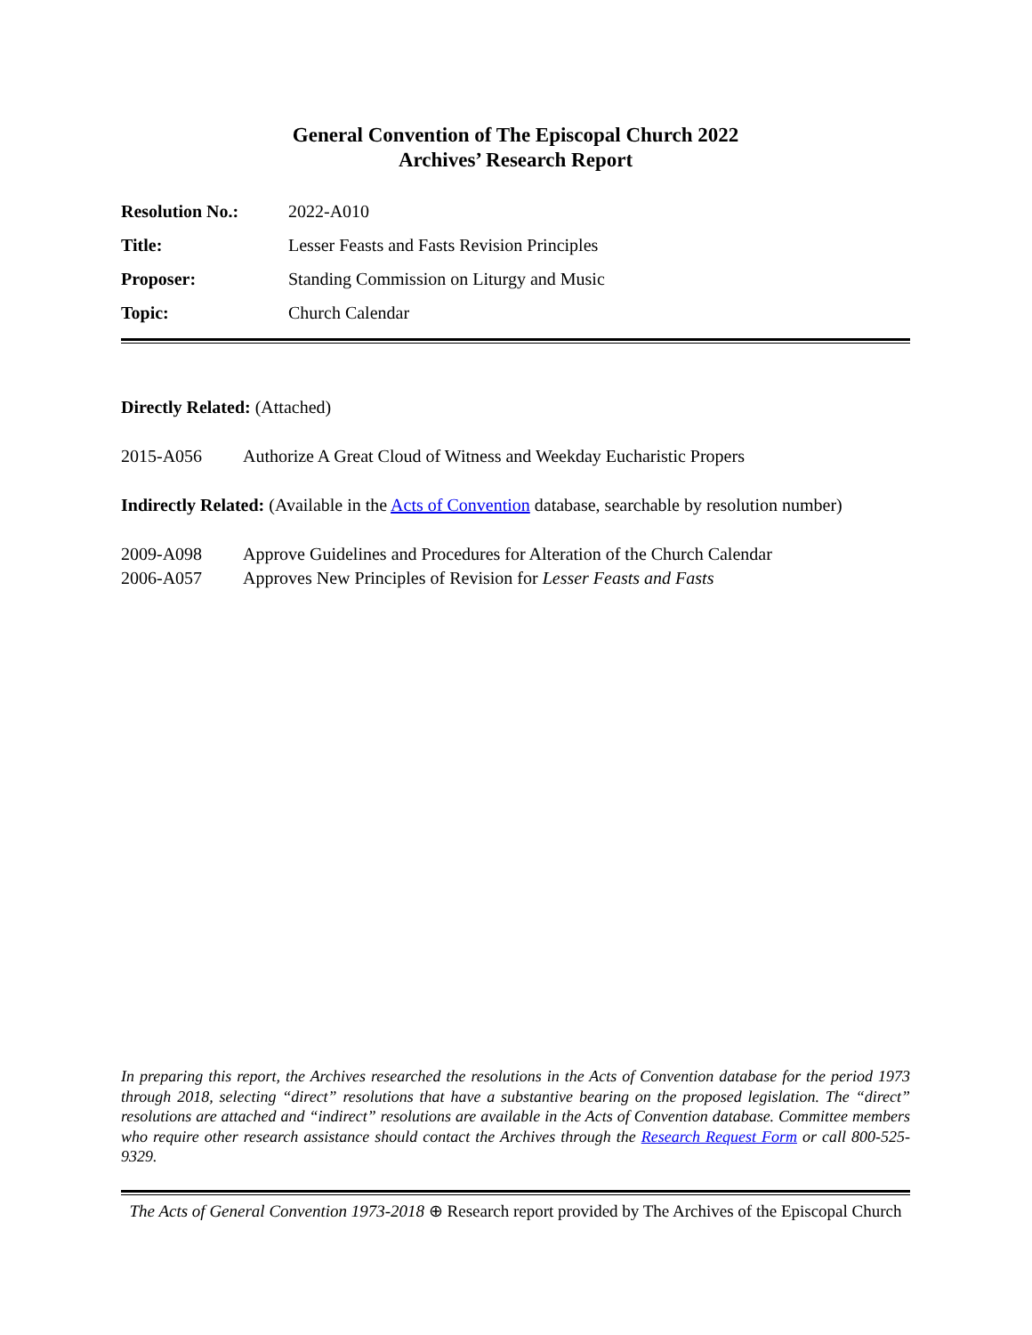General Convention of The Episcopal Church 2022
Archives’ Research Report
| Resolution No.: | 2022-A010 |
| Title: | Lesser Feasts and Fasts Revision Principles |
| Proposer: | Standing Commission on Liturgy and Music |
| Topic: | Church Calendar |
Directly Related: (Attached)
| 2015-A056 | Authorize A Great Cloud of Witness and Weekday Eucharistic Propers |
Indirectly Related: (Available in the Acts of Convention database, searchable by resolution number)
| 2009-A098 | Approve Guidelines and Procedures for Alteration of the Church Calendar |
| 2006-A057 | Approves New Principles of Revision for Lesser Feasts and Fasts |
In preparing this report, the Archives researched the resolutions in the Acts of Convention database for the period 1973 through 2018, selecting “direct” resolutions that have a substantive bearing on the proposed legislation. The “direct” resolutions are attached and “indirect” resolutions are available in the Acts of Convention database. Committee members who require other research assistance should contact the Archives through the Research Request Form or call 800-525-9329.
The Acts of General Convention 1973-2018 ⊕ Research report provided by The Archives of the Episcopal Church